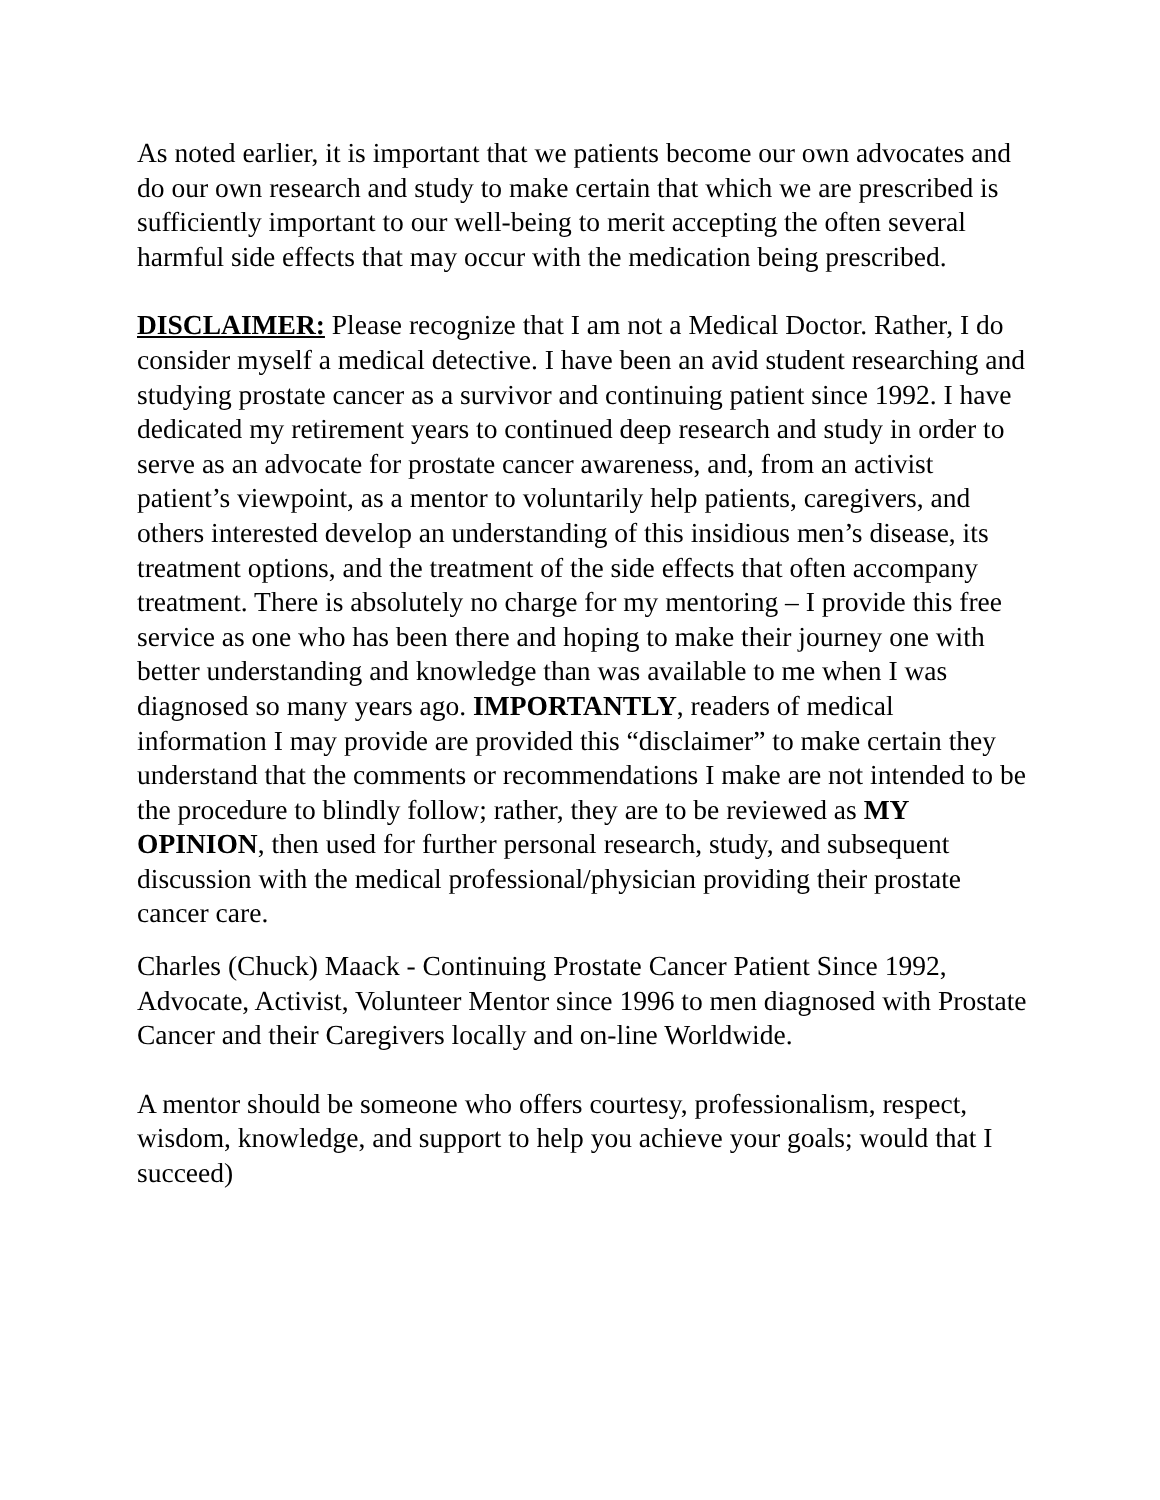As noted earlier, it is important that we patients become our own advocates and do our own research and study to make certain that which we are prescribed is sufficiently important to our well-being to merit accepting the often several harmful side effects that may occur with the medication being prescribed.
DISCLAIMER: Please recognize that I am not a Medical Doctor. Rather, I do consider myself a medical detective. I have been an avid student researching and studying prostate cancer as a survivor and continuing patient since 1992. I have dedicated my retirement years to continued deep research and study in order to serve as an advocate for prostate cancer awareness, and, from an activist patient’s viewpoint, as a mentor to voluntarily help patients, caregivers, and others interested develop an understanding of this insidious men’s disease, its treatment options, and the treatment of the side effects that often accompany treatment. There is absolutely no charge for my mentoring – I provide this free service as one who has been there and hoping to make their journey one with better understanding and knowledge than was available to me when I was diagnosed so many years ago. IMPORTANTLY, readers of medical information I may provide are provided this “disclaimer” to make certain they understand that the comments or recommendations I make are not intended to be the procedure to blindly follow; rather, they are to be reviewed as MY OPINION, then used for further personal research, study, and subsequent discussion with the medical professional/physician providing their prostate cancer care.
Charles (Chuck) Maack - Continuing Prostate Cancer Patient Since 1992, Advocate, Activist, Volunteer Mentor since 1996 to men diagnosed with Prostate Cancer and their Caregivers locally and on-line Worldwide.
A mentor should be someone who offers courtesy, professionalism, respect, wisdom, knowledge, and support to help you achieve your goals; would that I succeed)